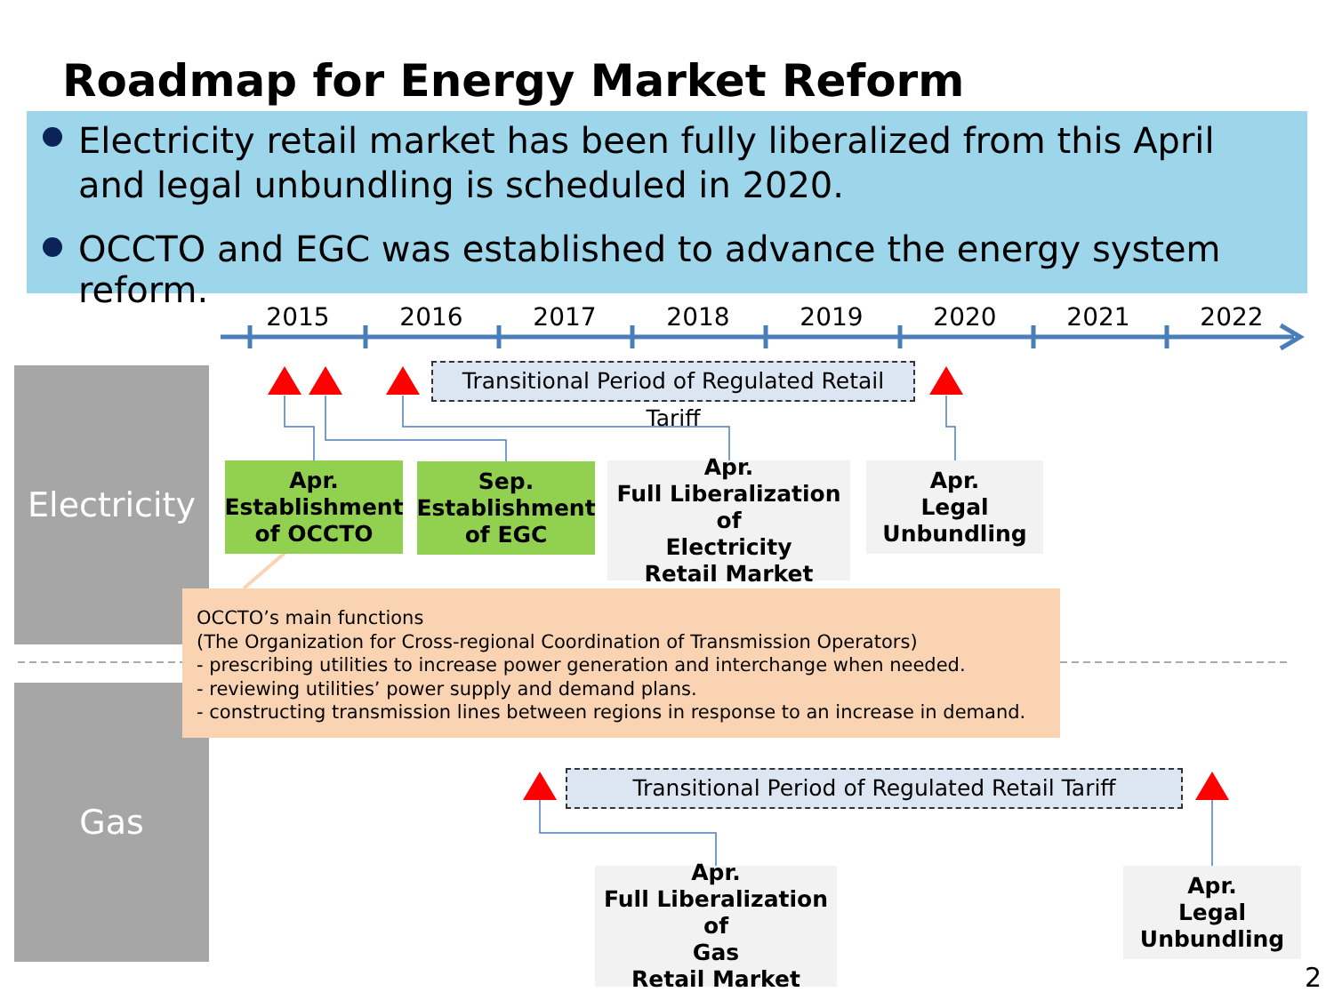Roadmap for Energy Market Reform
Electricity retail market has been fully liberalized from this April
and legal unbundling is scheduled in 2020.
OCCTO and EGC was established to advance the energy system reform.
2015 2016 2017 2018 2019 2020 2021 2022
Electricity
Gas
Transitional Period of Regulated Retail Tariff
Transitional Period of Regulated Retail Tariff
Apr.
Establishment
of OCCTO
Sep.
Establishment
of EGC
Apr.
Full Liberalization of
Electricity
Retail Market
Apr.
Legal
Unbundling
OCCTO’s main functions
(The Organization for Cross-regional Coordination of Transmission Operators)
- prescribing utilities to increase power generation and interchange when needed.
- reviewing utilities’ power supply and demand plans.
- constructing transmission lines between regions in response to an increase in demand.
Apr.
Full Liberalization of
Gas
Retail Market
Apr.
Legal
Unbundling
2